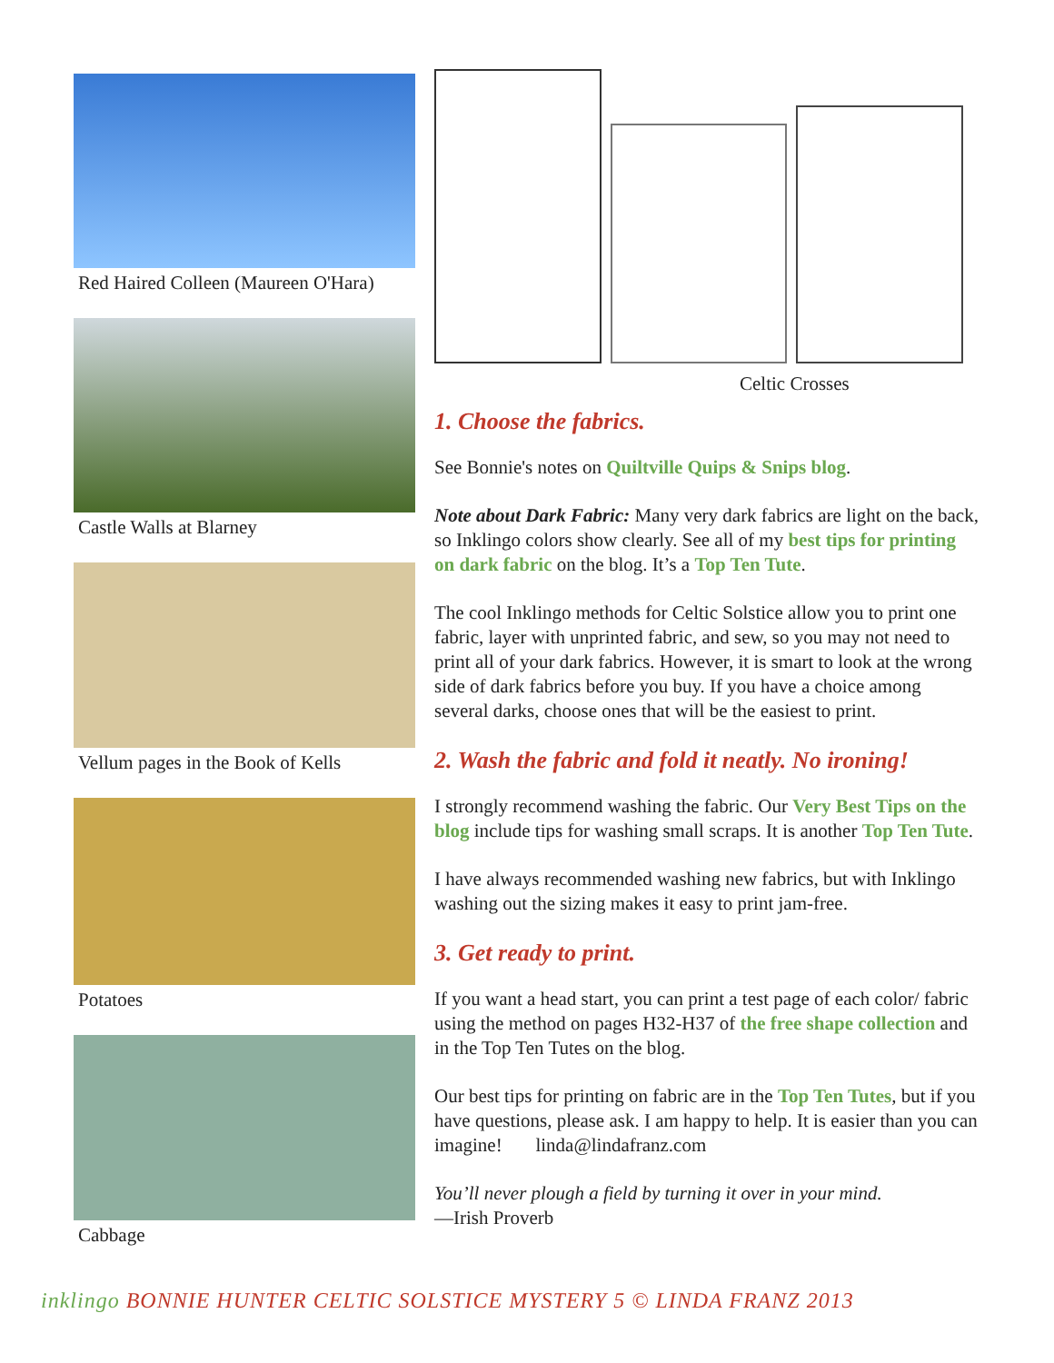Red Haired Colleen (Maureen O'Hara)
Castle Walls at Blarney
Vellum pages in the Book of Kells
Potatoes
Cabbage
Celtic Crosses
1. Choose the fabrics.
See Bonnie's notes on Quiltville Quips & Snips blog.
Note about Dark Fabric: Many very dark fabrics are light on the back, so Inklingo colors show clearly. See all of my best tips for printing on dark fabric on the blog. It’s a Top Ten Tute.
The cool Inklingo methods for Celtic Solstice allow you to print one fabric, layer with unprinted fabric, and sew, so you may not need to print all of your dark fabrics. However, it is smart to look at the wrong side of dark fabrics before you buy. If you have a choice among several darks, choose ones that will be the easiest to print.
2. Wash the fabric and fold it neatly. No ironing!
I strongly recommend washing the fabric. Our Very Best Tips on the blog include tips for washing small scraps. It is another Top Ten Tute.
I have always recommended washing new fabrics, but with Inklingo washing out the sizing makes it easy to print jam-free.
3. Get ready to print.
If you want a head start, you can print a test page of each color/ fabric using the method on pages H32-H37 of the free shape collection and in the Top Ten Tutes on the blog.
Our best tips for printing on fabric are in the Top Ten Tutes, but if you have questions, please ask. I am happy to help. It is easier than you can imagine! linda@lindafranz.com
You’ll never plough a field by turning it over in your mind.
—Irish Proverb
inklingo BONNIE HUNTER CELTIC SOLSTICE MYSTERY 5 © LINDA FRANZ 2013